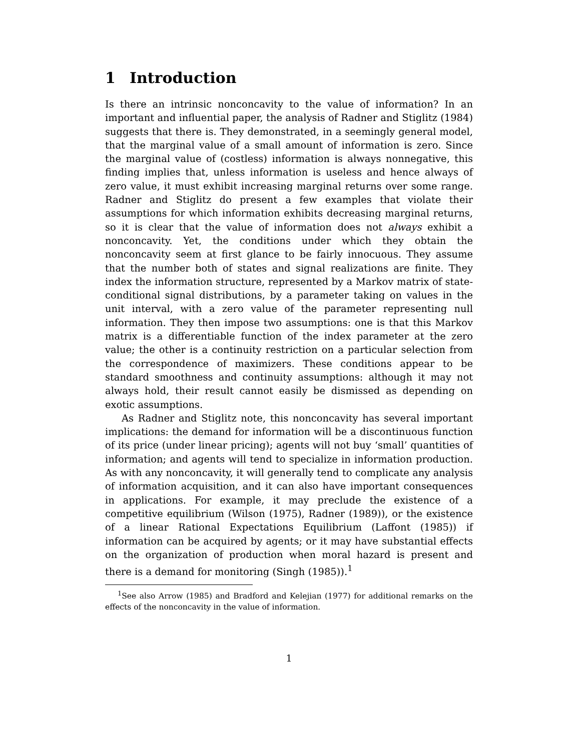1 Introduction
Is there an intrinsic nonconcavity to the value of information? In an important and influential paper, the analysis of Radner and Stiglitz (1984) suggests that there is. They demonstrated, in a seemingly general model, that the marginal value of a small amount of information is zero. Since the marginal value of (costless) information is always nonnegative, this finding implies that, unless information is useless and hence always of zero value, it must exhibit increasing marginal returns over some range. Radner and Stiglitz do present a few examples that violate their assumptions for which information exhibits decreasing marginal returns, so it is clear that the value of information does not always exhibit a nonconcavity. Yet, the conditions under which they obtain the nonconcavity seem at first glance to be fairly innocuous. They assume that the number both of states and signal realizations are finite. They index the information structure, represented by a Markov matrix of state-conditional signal distributions, by a parameter taking on values in the unit interval, with a zero value of the parameter representing null information. They then impose two assumptions: one is that this Markov matrix is a differentiable function of the index parameter at the zero value; the other is a continuity restriction on a particular selection from the correspondence of maximizers. These conditions appear to be standard smoothness and continuity assumptions: although it may not always hold, their result cannot easily be dismissed as depending on exotic assumptions.
As Radner and Stiglitz note, this nonconcavity has several important implications: the demand for information will be a discontinuous function of its price (under linear pricing); agents will not buy ‘small’ quantities of information; and agents will tend to specialize in information production. As with any nonconcavity, it will generally tend to complicate any analysis of information acquisition, and it can also have important consequences in applications. For example, it may preclude the existence of a competitive equilibrium (Wilson (1975), Radner (1989)), or the existence of a linear Rational Expectations Equilibrium (Laffont (1985)) if information can be acquired by agents; or it may have substantial effects on the organization of production when moral hazard is present and there is a demand for monitoring (Singh (1985)).<sup>1</sup>
<sup>1</sup> See also Arrow (1985) and Bradford and Kelejian (1977) for additional remarks on the effects of the nonconcavity in the value of information.
1